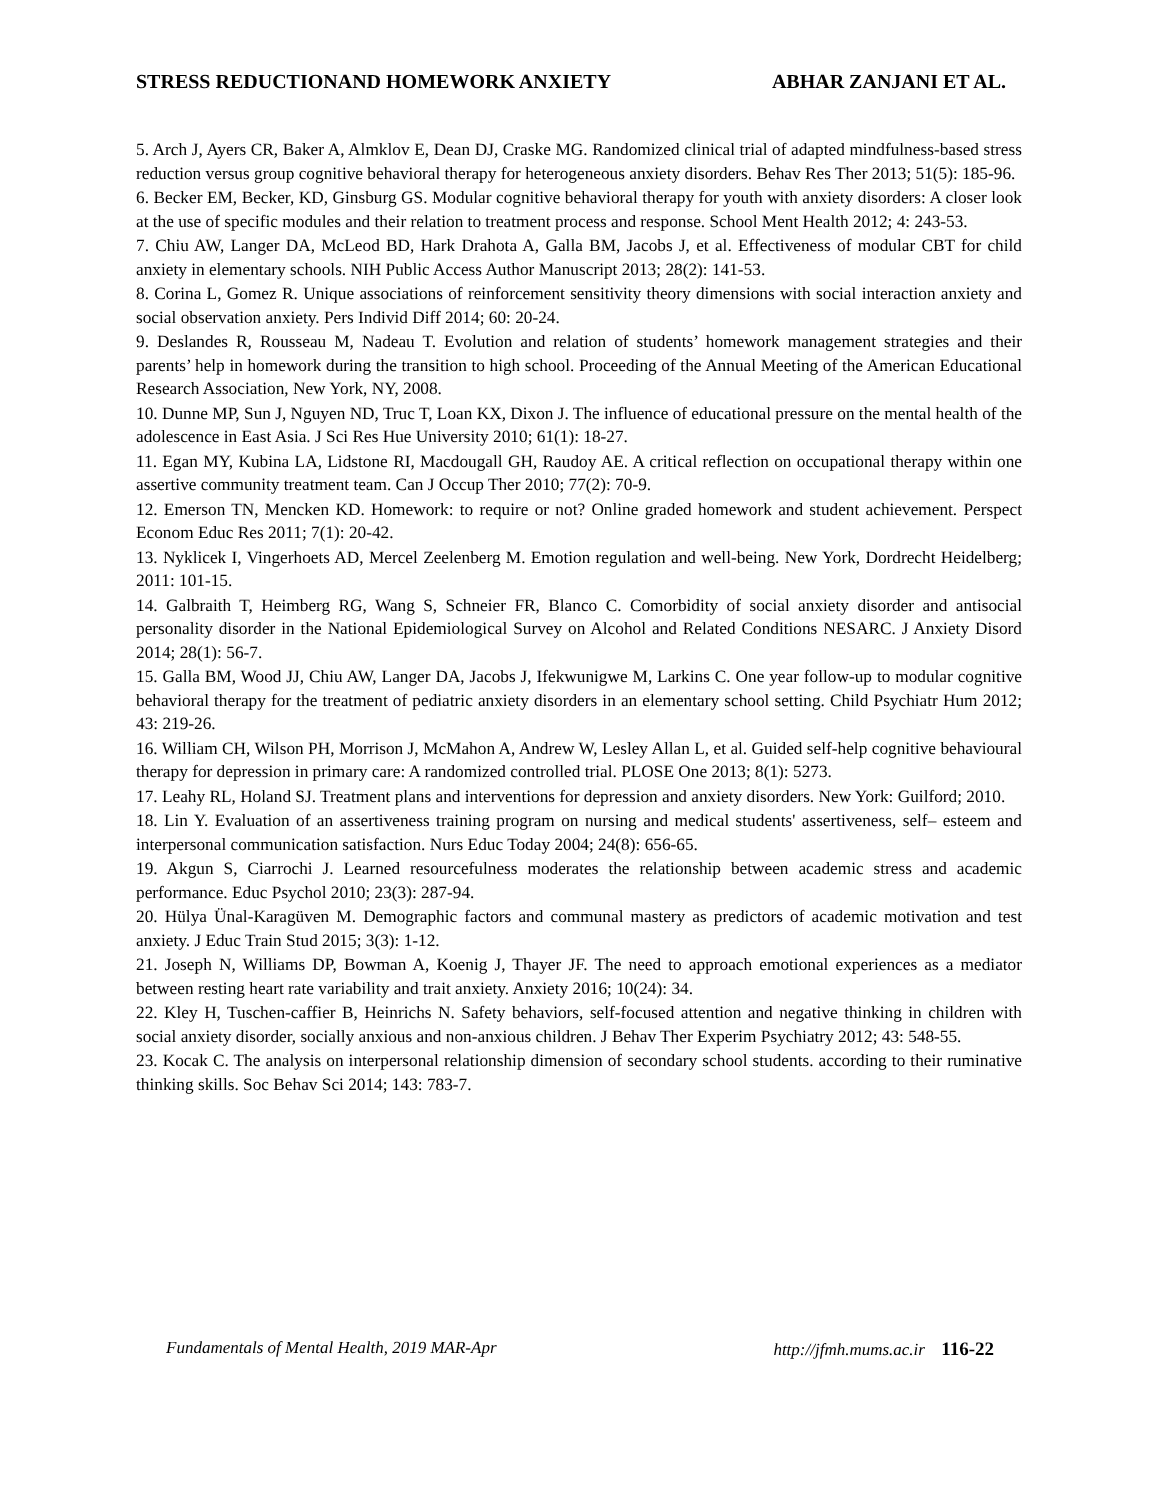STRESS REDUCTIONAND HOMEWORK ANXIETY ABHAR ZANJANI ET AL.
5. Arch J, Ayers CR, Baker A, Almklov E, Dean DJ, Craske MG. Randomized clinical trial of adapted mindfulness-based stress reduction versus group cognitive behavioral therapy for heterogeneous anxiety disorders. Behav Res Ther 2013; 51(5): 185-96.
6. Becker EM, Becker, KD, Ginsburg GS. Modular cognitive behavioral therapy for youth with anxiety disorders: A closer look at the use of specific modules and their relation to treatment process and response. School Ment Health 2012; 4: 243-53.
7. Chiu AW, Langer DA, McLeod BD, Hark Drahota A, Galla BM, Jacobs J, et al. Effectiveness of modular CBT for child anxiety in elementary schools. NIH Public Access Author Manuscript 2013; 28(2): 141-53.
8. Corina L, Gomez R. Unique associations of reinforcement sensitivity theory dimensions with social interaction anxiety and social observation anxiety. Pers Individ Diff 2014; 60: 20-24.
9. Deslandes R, Rousseau M, Nadeau T. Evolution and relation of students’ homework management strategies and their parents’ help in homework during the transition to high school. Proceeding of the Annual Meeting of the American Educational Research Association, New York, NY, 2008.
10. Dunne MP, Sun J, Nguyen ND, Truc T, Loan KX, Dixon J. The influence of educational pressure on the mental health of the adolescence in East Asia. J Sci Res Hue University 2010; 61(1): 18-27.
11. Egan MY, Kubina LA, Lidstone RI, Macdougall GH, Raudoy AE. A critical reflection on occupational therapy within one assertive community treatment team. Can J Occup Ther 2010; 77(2): 70-9.
12. Emerson TN, Mencken KD. Homework: to require or not? Online graded homework and student achievement. Perspect Econom Educ Res 2011; 7(1): 20-42.
13. Nyklicek I, Vingerhoets AD, Mercel Zeelenberg M. Emotion regulation and well-being. New York, Dordrecht Heidelberg; 2011: 101-15.
14. Galbraith T, Heimberg RG, Wang S, Schneier FR, Blanco C. Comorbidity of social anxiety disorder and antisocial personality disorder in the National Epidemiological Survey on Alcohol and Related Conditions NESARC. J Anxiety Disord 2014; 28(1): 56-7.
15. Galla BM, Wood JJ, Chiu AW, Langer DA, Jacobs J, Ifekwunigwe M, Larkins C. One year follow-up to modular cognitive behavioral therapy for the treatment of pediatric anxiety disorders in an elementary school setting. Child Psychiatr Hum 2012; 43: 219-26.
16. William CH, Wilson PH, Morrison J, McMahon A, Andrew W, Lesley Allan L, et al. Guided self-help cognitive behavioural therapy for depression in primary care: A randomized controlled trial. PLOSE One 2013; 8(1): 5273.
17. Leahy RL, Holand SJ. Treatment plans and interventions for depression and anxiety disorders. New York: Guilford; 2010.
18. Lin Y. Evaluation of an assertiveness training program on nursing and medical students' assertiveness, self– esteem and interpersonal communication satisfaction. Nurs Educ Today 2004; 24(8): 656-65.
19. Akgun S, Ciarrochi J. Learned resourcefulness moderates the relationship between academic stress and academic performance. Educ Psychol 2010; 23(3): 287-94.
20. Hülya Ünal-Karagüven M. Demographic factors and communal mastery as predictors of academic motivation and test anxiety. J Educ Train Stud 2015; 3(3): 1-12.
21. Joseph N, Williams DP, Bowman A, Koenig J, Thayer JF. The need to approach emotional experiences as a mediator between resting heart rate variability and trait anxiety. Anxiety 2016; 10(24): 34.
22. Kley H, Tuschen-caffier B, Heinrichs N. Safety behaviors, self-focused attention and negative thinking in children with social anxiety disorder, socially anxious and non-anxious children. J Behav Ther Experim Psychiatry 2012; 43: 548-55.
23. Kocak C. The analysis on interpersonal relationship dimension of secondary school students. according to their ruminative thinking skills. Soc Behav Sci 2014; 143: 783-7.
Fundamentals of Mental Health, 2019 MAR-Apr http://jfmh.mums.ac.ir 116-22